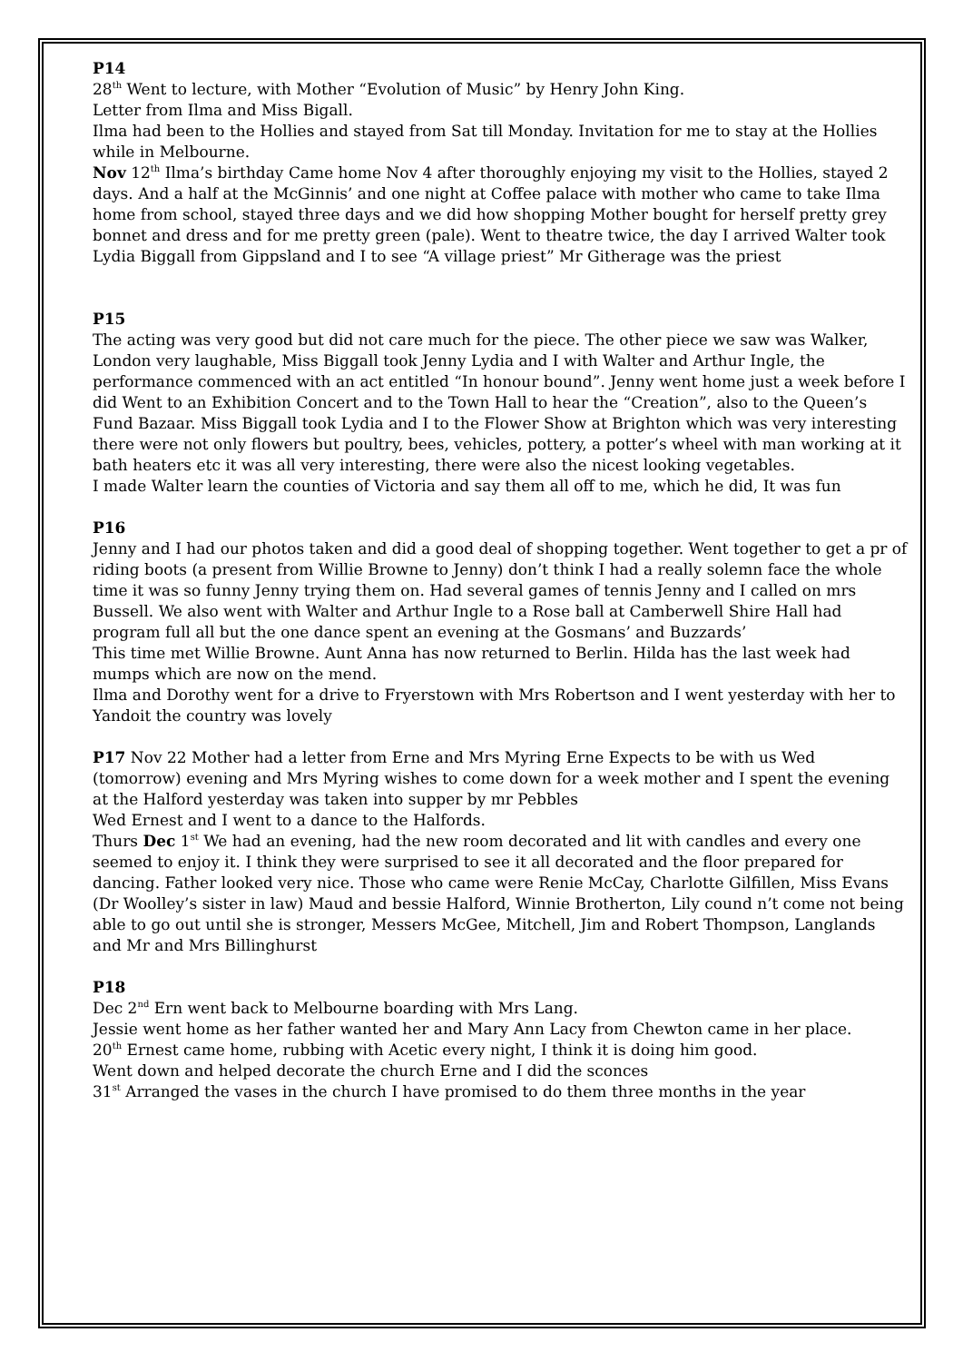P14
28<sup>th</sup> Went to lecture, with Mother “Evolution of Music” by Henry John King.
Letter from Ilma and Miss Bigall.
Ilma had been to the Hollies and stayed from Sat till Monday. Invitation for me to stay at the Hollies while in Melbourne.
Nov 12<sup>th</sup> Ilma’s birthday Came home Nov 4 after thoroughly enjoying my visit to the Hollies, stayed 2 days. And a half at the McGinnis’ and one night at Coffee palace with mother who came to take Ilma home from school, stayed three days and we did how shopping Mother bought for herself pretty grey bonnet and dress and for me pretty green (pale). Went to theatre twice, the day I arrived Walter took Lydia Biggall from Gippsland and I to see “A village priest” Mr Githerage was the priest
P15
The acting was very good but did not care much for the piece. The other piece we saw was Walker, London very laughable, Miss Biggall took Jenny Lydia and I with Walter and Arthur Ingle, the performance commenced with an act entitled “In honour bound”. Jenny went home just a week before I did Went to an Exhibition Concert and to the Town Hall to hear the “Creation”, also to the Queen’s Fund Bazaar. Miss Biggall took Lydia and I to the Flower Show at Brighton which was very interesting there were not only flowers but poultry, bees, vehicles, pottery, a potter’s wheel with man working at it bath heaters etc it was all very interesting, there were also the nicest looking vegetables.
I made Walter learn the counties of Victoria and say them all off to me, which he did, It was fun
P16
Jenny and I had our photos taken and did a good deal of shopping together. Went together to get a pr of riding boots (a present from Willie Browne to Jenny) don’t think I had a really solemn face the whole time it was so funny Jenny trying them on. Had several games of tennis Jenny and I called on mrs Bussell. We also went with Walter and Arthur Ingle to a Rose ball at Camberwell Shire Hall had program full all but the one dance spent an evening at the Gosmans’ and Buzzards’
This time met Willie Browne. Aunt Anna has now returned to Berlin. Hilda has the last week had mumps which are now on the mend.
Ilma and Dorothy went for a drive to Fryerstown with Mrs Robertson and I went yesterday with her to Yandoit the country was lovely
P17 Nov 22 Mother had a letter from Erne and Mrs Myring Erne Expects to be with us Wed (tomorrow) evening and Mrs Myring wishes to come down for a week mother and I spent the evening at the Halford yesterday was taken into supper by mr Pebbles
Wed Ernest and I went to a dance to the Halfords.
Thurs Dec 1<sup>st</sup> We had an evening, had the new room decorated and lit with candles and every one seemed to enjoy it. I think they were surprised to see it all decorated and the floor prepared for dancing. Father looked very nice. Those who came were Renie McCay, Charlotte Gilfillen, Miss Evans (Dr Woolley’s sister in law) Maud and bessie Halford, Winnie Brotherton, Lily cound n’t come not being able to go out until she is stronger, Messers McGee, Mitchell, Jim and Robert Thompson, Langlands and Mr and Mrs Billinghurst
P18
Dec 2<sup>nd</sup> Ern went back to Melbourne boarding with Mrs Lang.
Jessie went home as her father wanted her and Mary Ann Lacy from Chewton came in her place.
20<sup>th</sup> Ernest came home, rubbing with Acetic every night, I think it is doing him good.
Went down and helped decorate the church Erne and I did the sconces
31<sup>st</sup> Arranged the vases in the church I have promised to do them three months in the year